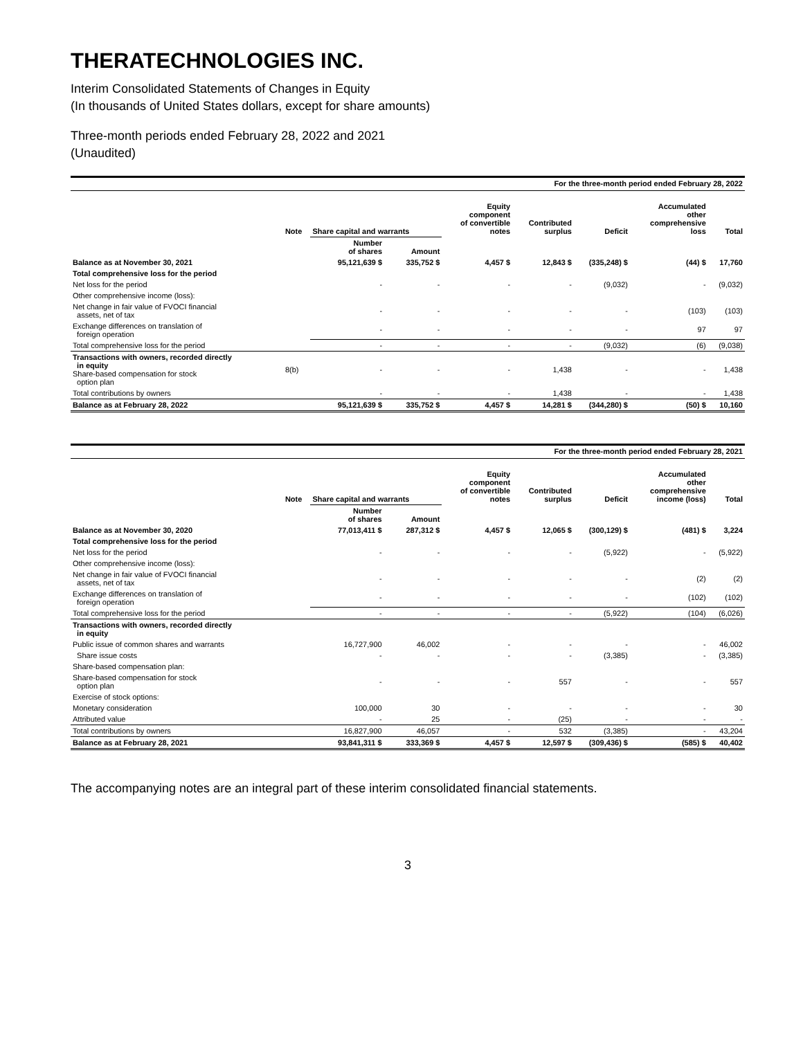THERATECHNOLOGIES INC.
Interim Consolidated Statements of Changes in Equity
(In thousands of United States dollars, except for share amounts)
Three-month periods ended February 28, 2022 and 2021
(Unaudited)
| For the three-month period ended February 28, 2022 | | | | | | | | |
| | Note | Share capital and warrants | | Equity component of convertible notes | Contributed surplus | Deficit | Accumulated other comprehensive loss | Total |
| | | Number of shares | Amount | | | | | |
| Balance as at November 30, 2021 | | 95,121,639 $ | 335,752 $ | 4,457 $ | 12,843 $ | (335,248) $ | (44) $ | 17,760 |
| Total comprehensive loss for the period | | | | | | | | |
| Net loss for the period | | - | - | - | - | (9,032) | - | (9,032) |
| Other comprehensive income (loss): | | | | | | | | |
| Net change in fair value of FVOCI financial assets, net of tax | | - | - | - | - | - | (103) | (103) |
| Exchange differences on translation of foreign operation | | - | - | - | - | - | 97 | 97 |
| Total comprehensive loss for the period | | - | - | - | - | (9,032) | (6) | (9,038) |
| Transactions with owners, recorded directly in equity Share-based compensation for stock option plan | 8(b) | - | - | - | 1,438 | - | - | 1,438 |
| Total contributions by owners | | - | - | - | 1,438 | - | - | 1,438 |
| Balance as at February 28, 2022 | | 95,121,639 $ | 335,752 $ | 4,457 $ | 14,281 $ | (344,280) $ | (50) $ | 10,160 |
| For the three-month period ended February 28, 2021 | | | | | | | | |
| | Note | Share capital and warrants | | Equity component of convertible notes | Contributed surplus | Deficit | Accumulated other comprehensive income (loss) | Total |
| | | Number of shares | Amount | | | | | |
| Balance as at November 30, 2020 | | 77,013,411 $ | 287,312 $ | 4,457 $ | 12,065 $ | (300,129) $ | (481) $ | 3,224 |
| Total comprehensive loss for the period | | | | | | | | |
| Net loss for the period | | - | - | - | - | (5,922) | - | (5,922) |
| Other comprehensive income (loss): | | | | | | | | |
| Net change in fair value of FVOCI financial assets, net of tax | | - | - | - | - | - | (2) | (2) |
| Exchange differences on translation of foreign operation | | - | - | - | - | - | (102) | (102) |
| Total comprehensive loss for the period | | - | - | - | - | (5,922) | (104) | (6,026) |
| Transactions with owners, recorded directly in equity | | | | | | | | |
| Public issue of common shares and warrants | | 16,727,900 | 46,002 | - | - | - | - | 46,002 |
| Share issue costs | | - | - | - | - | (3,385) | - | (3,385) |
| Share-based compensation plan: | | | | | | | | |
| Share-based compensation for stock option plan | | - | - | - | 557 | - | - | 557 |
| Exercise of stock options: | | | | | | | | |
| Monetary consideration | | 100,000 | 30 | - | - | - | - | 30 |
| Attributed value | | - | 25 | - | (25) | - | - | - |
| Total contributions by owners | | 16,827,900 | 46,057 | - | 532 | (3,385) | - | 43,204 |
| Balance as at February 28, 2021 | | 93,841,311 $ | 333,369 $ | 4,457 $ | 12,597 $ | (309,436) $ | (585) $ | 40,402 |
The accompanying notes are an integral part of these interim consolidated financial statements.
3